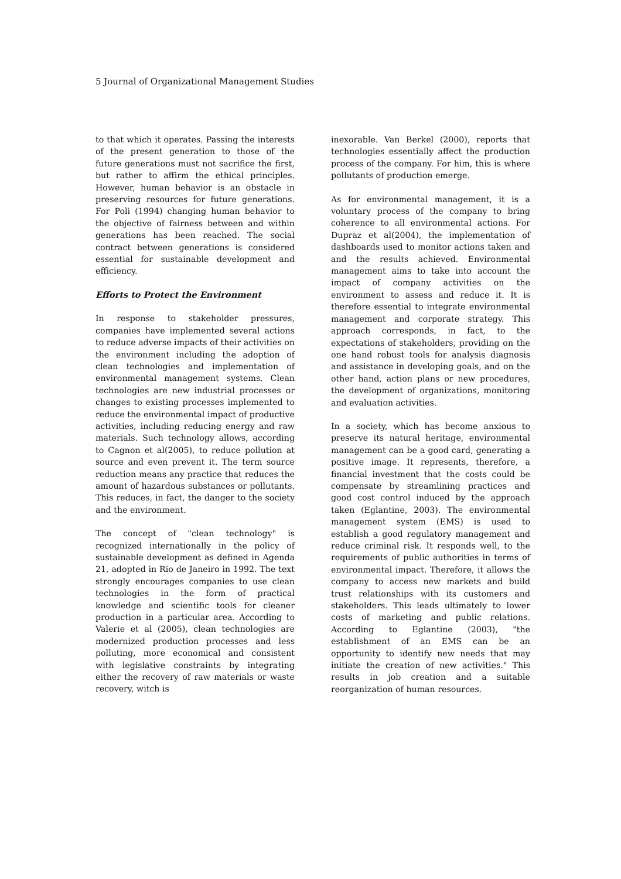5 Journal of Organizational Management Studies
to that which it operates. Passing the interests of the present generation to those of the future generations must not sacrifice the first, but rather to affirm the ethical principles. However, human behavior is an obstacle in preserving resources for future generations. For Poli (1994) changing human behavior to the objective of fairness between and within generations has been reached. The social contract between generations is considered essential for sustainable development and efficiency.
Efforts to Protect the Environment
In response to stakeholder pressures, companies have implemented several actions to reduce adverse impacts of their activities on the environment including the adoption of clean technologies and implementation of environmental management systems. Clean technologies are new industrial processes or changes to existing processes implemented to reduce the environmental impact of productive activities, including reducing energy and raw materials. Such technology allows, according to Cagnon et al(2005), to reduce pollution at source and even prevent it. The term source reduction means any practice that reduces the amount of hazardous substances or pollutants. This reduces, in fact, the danger to the society and the environment.
The concept of "clean technology" is recognized internationally in the policy of sustainable development as defined in Agenda 21, adopted in Rio de Janeiro in 1992. The text strongly encourages companies to use clean technologies in the form of practical knowledge and scientific tools for cleaner production in a particular area. According to Valerie et al (2005), clean technologies are modernized production processes and less polluting, more economical and consistent with legislative constraints by integrating either the recovery of raw materials or waste recovery, witch is
inexorable. Van Berkel (2000), reports that technologies essentially affect the production process of the company. For him, this is where pollutants of production emerge.
As for environmental management, it is a voluntary process of the company to bring coherence to all environmental actions. For Dupraz et al(2004), the implementation of dashboards used to monitor actions taken and and the results achieved. Environmental management aims to take into account the impact of company activities on the environment to assess and reduce it. It is therefore essential to integrate environmental management and corporate strategy. This approach corresponds, in fact, to the expectations of stakeholders, providing on the one hand robust tools for analysis diagnosis and assistance in developing goals, and on the other hand, action plans or new procedures, the development of organizations, monitoring and evaluation activities.
In a society, which has become anxious to preserve its natural heritage, environmental management can be a good card, generating a positive image. It represents, therefore, a financial investment that the costs could be compensate by streamlining practices and good cost control induced by the approach taken (Eglantine, 2003). The environmental management system (EMS) is used to establish a good regulatory management and reduce criminal risk. It responds well, to the requirements of public authorities in terms of environmental impact. Therefore, it allows the company to access new markets and build trust relationships with its customers and stakeholders. This leads ultimately to lower costs of marketing and public relations. According to Eglantine (2003), "the establishment of an EMS can be an opportunity to identify new needs that may initiate the creation of new activities." This results in job creation and a suitable reorganization of human resources.